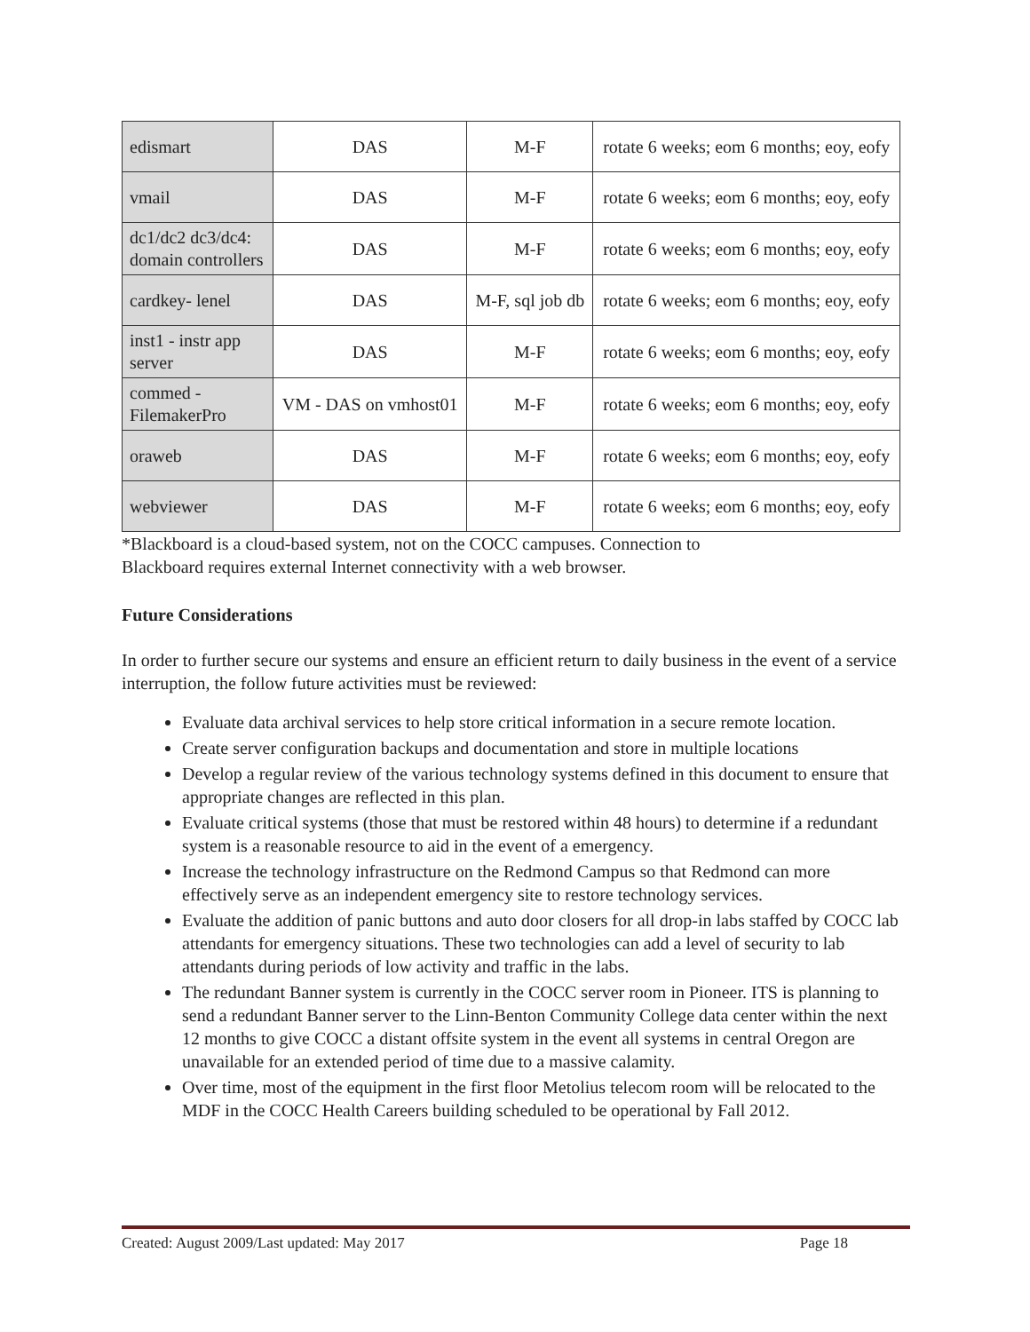| edismart | DAS | M-F | rotate 6 weeks; eom 6 months; eoy, eofy |
| vmail | DAS | M-F | rotate 6 weeks; eom 6 months; eoy, eofy |
| dc1/dc2 dc3/dc4: domain controllers | DAS | M-F | rotate 6 weeks; eom 6 months; eoy, eofy |
| cardkey- lenel | DAS | M-F, sql job db | rotate 6 weeks; eom 6 months; eoy, eofy |
| inst1 - instr app server | DAS | M-F | rotate 6 weeks; eom 6 months; eoy, eofy |
| commed - FilemakerPro | VM - DAS on vmhost01 | M-F | rotate 6 weeks; eom 6 months; eoy, eofy |
| oraweb | DAS | M-F | rotate 6 weeks; eom 6 months; eoy, eofy |
| webviewer | DAS | M-F | rotate 6 weeks; eom 6 months; eoy, eofy |
*Blackboard is a cloud-based system, not on the COCC campuses. Connection to
Blackboard requires external Internet connectivity with a web browser.
Future Considerations
In order to further secure our systems and ensure an efficient return to daily business in the event of a service interruption, the follow future activities must be reviewed:
Evaluate data archival services to help store critical information in a secure remote location.
Create server configuration backups and documentation and store in multiple locations
Develop a regular review of the various technology systems defined in this document to ensure that appropriate changes are reflected in this plan.
Evaluate critical systems (those that must be restored within 48 hours) to determine if a redundant system is a reasonable resource to aid in the event of a emergency.
Increase the technology infrastructure on the Redmond Campus so that Redmond can more effectively serve as an independent emergency site to restore technology services.
Evaluate the addition of panic buttons and auto door closers for all drop-in labs staffed by COCC lab attendants for emergency situations. These two technologies can add a level of security to lab attendants during periods of low activity and traffic in the labs.
The redundant Banner system is currently in the COCC server room in Pioneer. ITS is planning to send a redundant Banner server to the Linn-Benton Community College data center within the next 12 months to give COCC a distant offsite system in the event all systems in central Oregon are unavailable for an extended period of time due to a massive calamity.
Over time, most of the equipment in the first floor Metolius telecom room will be relocated to the MDF in the COCC Health Careers building scheduled to be operational by Fall 2012.
Created: August 2009/Last updated: May 2017 Page 18